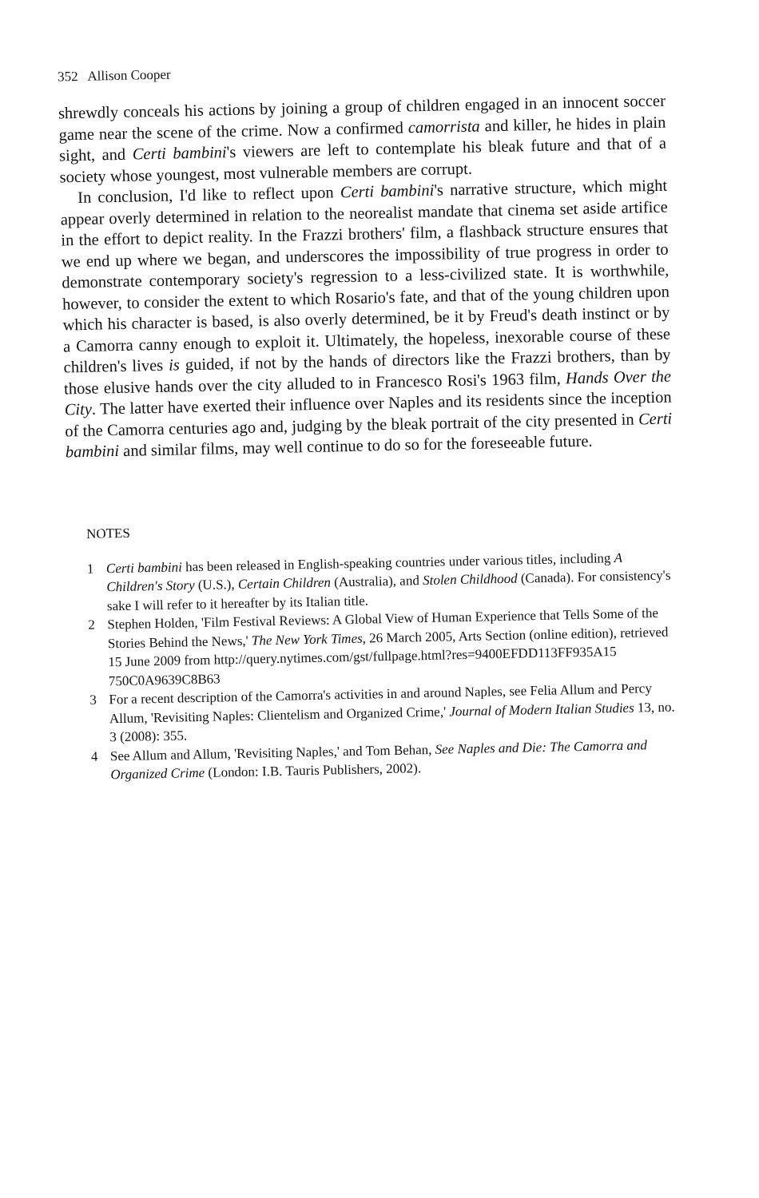352 Allison Cooper
shrewdly conceals his actions by joining a group of children engaged in an innocent soccer game near the scene of the crime. Now a confirmed camorrista and killer, he hides in plain sight, and Certi bambini's viewers are left to contemplate his bleak future and that of a society whose youngest, most vulnerable members are corrupt.
In conclusion, I'd like to reflect upon Certi bambini's narrative structure, which might appear overly determined in relation to the neorealist mandate that cinema set aside artifice in the effort to depict reality. In the Frazzi brothers' film, a flashback structure ensures that we end up where we began, and underscores the impossibility of true progress in order to demonstrate contemporary society's regression to a less-civilized state. It is worthwhile, however, to consider the extent to which Rosario's fate, and that of the young children upon which his character is based, is also overly determined, be it by Freud's death instinct or by a Camorra canny enough to exploit it. Ultimately, the hopeless, inexorable course of these children's lives is guided, if not by the hands of directors like the Frazzi brothers, than by those elusive hands over the city alluded to in Francesco Rosi's 1963 film, Hands Over the City. The latter have exerted their influence over Naples and its residents since the inception of the Camorra centuries ago and, judging by the bleak portrait of the city presented in Certi bambini and similar films, may well continue to do so for the foreseeable future.
NOTES
1 Certi bambini has been released in English-speaking countries under various titles, including A Children's Story (U.S.), Certain Children (Australia), and Stolen Childhood (Canada). For consistency's sake I will refer to it hereafter by its Italian title.
2 Stephen Holden, 'Film Festival Reviews: A Global View of Human Experience that Tells Some of the Stories Behind the News,' The New York Times, 26 March 2005, Arts Section (online edition), retrieved 15 June 2009 from http://query.nytimes.com/gst/fullpage.html?res=9400EFDD113FF935A15 750C0A9639C8B63
3 For a recent description of the Camorra's activities in and around Naples, see Felia Allum and Percy Allum, 'Revisiting Naples: Clientelism and Organized Crime,' Journal of Modern Italian Studies 13, no. 3 (2008): 355.
4 See Allum and Allum, 'Revisiting Naples,' and Tom Behan, See Naples and Die: The Camorra and Organized Crime (London: I.B. Tauris Publishers, 2002).